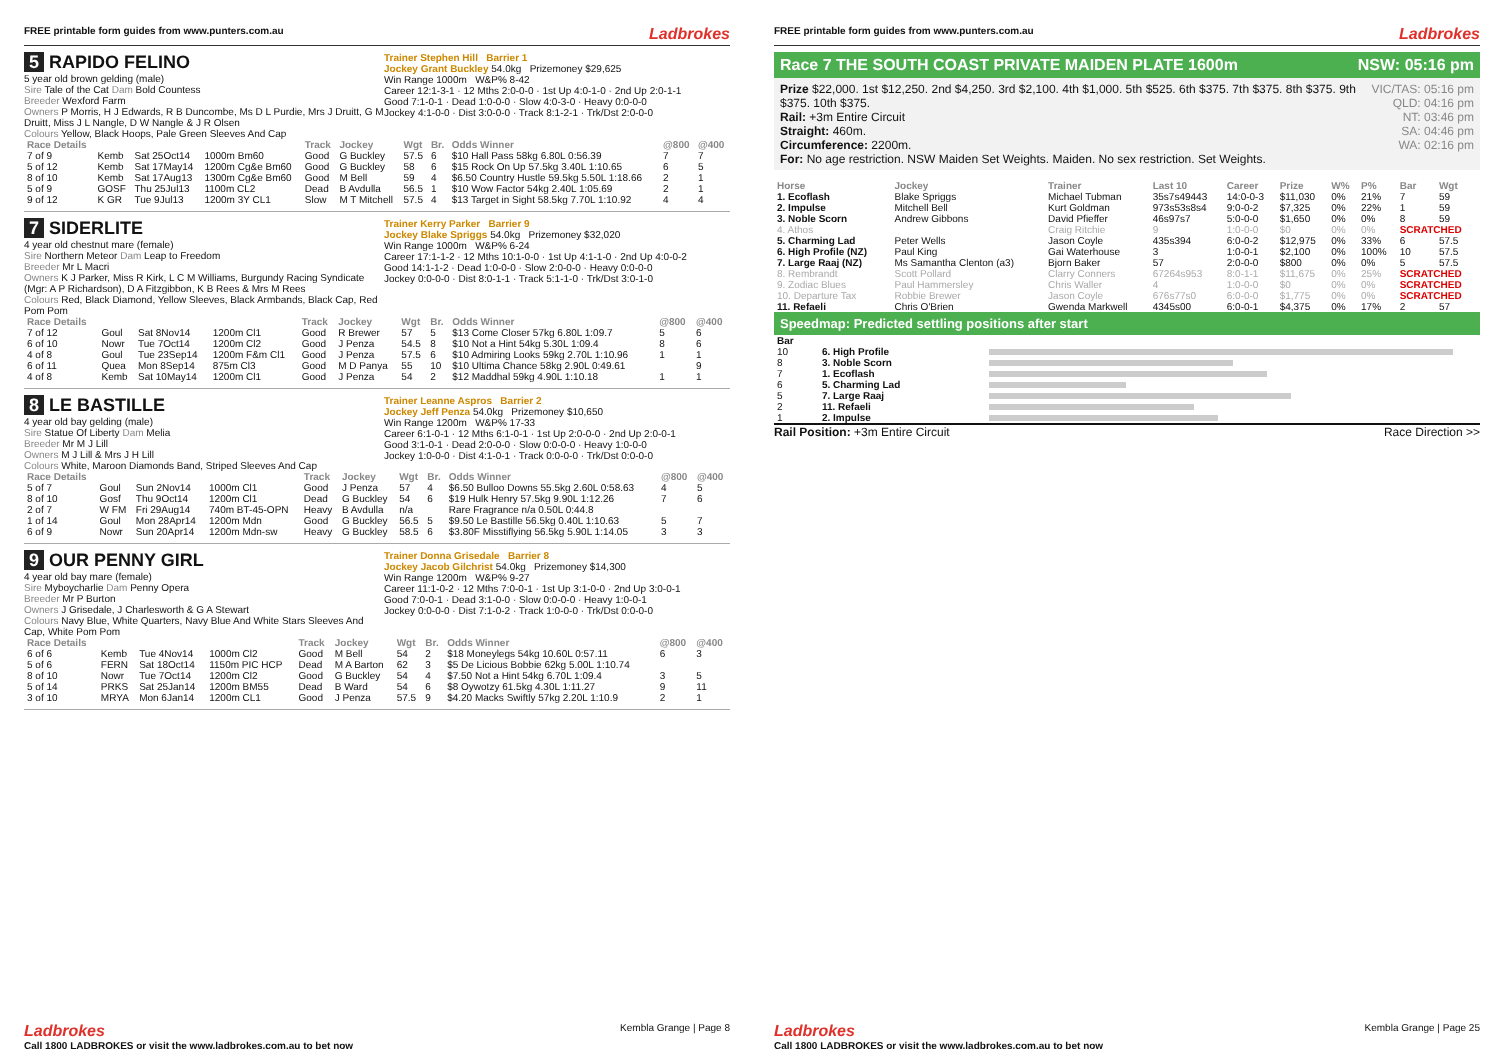FREE printable form guides from www.punters.com.au Ladbrokes
5 RAPIDO FELINO
5 year old brown gelding (male)
Sire Tale of the Cat Dam Bold Countess
Breeder Wexford Farm
Owners P Morris, H J Edwards, R B Duncombe, Ms D L Purdie, Mrs J Druitt, G M Druitt, Miss J L Nangle, D W Nangle & J R Olsen
Colours Yellow, Black Hoops, Pale Green Sleeves And Cap
Trainer Stephen Hill Barrier 1
Jockey Grant Buckley 54.0kg Prizemoney $29,625
Win Range 1000m W&P% 8-42
Career 12:1-3-1 · 12 Mths 2:0-0-0 · 1st Up 4:0-1-0 · 2nd Up 2:0-1-1
Good 7:1-0-1 · Dead 1:0-0-0 · Slow 4:0-3-0 · Heavy 0:0-0-0
Jockey 4:1-0-0 · Dist 3:0-0-0 · Track 8:1-2-1 · Trk/Dst 2:0-0-0
| Race Details | | | | Track | Jockey | Wgt | Br. | Odds Winner | @800 | @400 |
| --- | --- | --- | --- | --- | --- | --- | --- | --- | --- | --- |
| 7 of 9 | Kemb | Sat 25Oct14 | 1000m Bm60 | Good | G Buckley | 57.5 | 6 | $10 Hall Pass 58kg 6.80L 0:56.39 | 7 | 7 |
| 5 of 12 | Kemb | Sat 17May14 | 1200m Cg&e Bm60 | Good | G Buckley | 58 | 6 | $15 Rock On Up 57.5kg 3.40L 1:10.65 | 6 | 5 |
| 8 of 10 | Kemb | Sat 17Aug13 | 1300m Cg&e Bm60 | Good | M Bell | 59 | 4 | $6.50 Country Hustle 59.5kg 5.50L 1:18.66 | 2 | 1 |
| 5 of 9 | GOSF | Thu 25Jul13 | 1100m CL2 | Dead | B Avdulla | 56.5 | 1 | $10 Wow Factor 54kg 2.40L 1:05.69 | 2 | 1 |
| 9 of 12 | K GR | Tue 9Jul13 | 1200m 3Y CL1 | Slow | M T Mitchell | 57.5 | 4 | $13 Target in Sight 58.5kg 7.70L 1:10.92 | 4 | 4 |
7 SIDERLITE
4 year old chestnut mare (female)
Sire Northern Meteor Dam Leap to Freedom
Breeder Mr L Macri
Owners K J Parker, Miss R Kirk, L C M Williams, Burgundy Racing Syndicate (Mgr: A P Richardson), D A Fitzgibbon, K B Rees & Mrs M Rees
Colours Red, Black Diamond, Yellow Sleeves, Black Armbands, Black Cap, Red Pom Pom
Trainer Kerry Parker Barrier 9
Jockey Blake Spriggs 54.0kg Prizemoney $32,020
Win Range 1000m W&P% 6-24
Career 17:1-1-2 · 12 Mths 10:1-0-0 · 1st Up 4:1-1-0 · 2nd Up 4:0-0-2
Good 14:1-1-2 · Dead 1:0-0-0 · Slow 2:0-0-0 · Heavy 0:0-0-0
Jockey 0:0-0-0 · Dist 8:0-1-1 · Track 5:1-1-0 · Trk/Dst 3:0-1-0
| Race Details | | | | Track | Jockey | Wgt | Br. | Odds Winner | @800 | @400 |
| --- | --- | --- | --- | --- | --- | --- | --- | --- | --- | --- |
| 7 of 12 | Goul | Sat 8Nov14 | 1200m Cl1 | Good | R Brewer | 57 | 5 | $13 Come Closer 57kg 6.80L 1:09.7 | 5 | 6 |
| 6 of 10 | Nowr | Tue 7Oct14 | 1200m Cl2 | Good | J Penza | 54.5 | 8 | $10 Not a Hint 54kg 5.30L 1:09.4 | 8 | 6 |
| 4 of 8 | Goul | Tue 23Sep14 | 1200m F&m Cl1 | Good | J Penza | 57.5 | 6 | $10 Admiring Looks 59kg 2.70L 1:10.96 | 1 | 1 |
| 6 of 11 | Quea | Mon 8Sep14 | 875m Cl3 | Good | M D Panya | 55 | 10 | $10 Ultima Chance 58kg 2.90L 0:49.61 | | 9 |
| 4 of 8 | Kemb | Sat 10May14 | 1200m Cl1 | Good | J Penza | 54 | 2 | $12 Maddhal 59kg 4.90L 1:10.18 | 1 | 1 |
8 LE BASTILLE
4 year old bay gelding (male)
Sire Statue Of Liberty Dam Melia
Breeder Mr M J Lill
Owners M J Lill & Mrs J H Lill
Colours White, Maroon Diamonds Band, Striped Sleeves And Cap
Trainer Leanne Aspros Barrier 2
Jockey Jeff Penza 54.0kg Prizemoney $10,650
Win Range 1200m W&P% 17-33
Career 6:1-0-1 · 12 Mths 6:1-0-1 · 1st Up 2:0-0-0 · 2nd Up 2:0-0-1
Good 3:1-0-1 · Dead 2:0-0-0 · Slow 0:0-0-0 · Heavy 1:0-0-0
Jockey 1:0-0-0 · Dist 4:1-0-1 · Track 0:0-0-0 · Trk/Dst 0:0-0-0
| Race Details | | | | Track | Jockey | Wgt | Br. | Odds Winner | @800 | @400 |
| --- | --- | --- | --- | --- | --- | --- | --- | --- | --- | --- |
| 5 of 7 | Goul | Sun 2Nov14 | 1000m Cl1 | Good | J Penza | 57 | 4 | $6.50 Bulloo Downs 55.5kg 2.60L 0:58.63 | 4 | 5 |
| 8 of 10 | Gosf | Thu 9Oct14 | 1200m Cl1 | Dead | G Buckley | 54 | 6 | $19 Hulk Henry 57.5kg 9.90L 1:12.26 | 7 | 6 |
| 2 of 7 | W FM | Fri 29Aug14 | 740m BT-45-OPN | Heavy | B Avdulla | n/a | | Rare Fragrance n/a 0.50L 0:44.8 | | |
| 1 of 14 | Goul | Mon 28Apr14 | 1200m Mdn | Good | G Buckley | 56.5 | 5 | $9.50 Le Bastille 56.5kg 0.40L 1:10.63 | 5 | 7 |
| 6 of 9 | Nowr | Sun 20Apr14 | 1200m Mdn-sw | Heavy | G Buckley | 58.5 | 6 | $3.80F Misstiflying 56.5kg 5.90L 1:14.05 | 3 | 3 |
9 OUR PENNY GIRL
4 year old bay mare (female)
Sire Myboycharlie Dam Penny Opera
Breeder Mr P Burton
Owners J Grisedale, J Charlesworth & G A Stewart
Colours Navy Blue, White Quarters, Navy Blue And White Stars Sleeves And Cap, White Pom Pom
Trainer Donna Grisedale Barrier 8
Jockey Jacob Gilchrist 54.0kg Prizemoney $14,300
Win Range 1200m W&P% 9-27
Career 11:1-0-2 · 12 Mths 7:0-0-1 · 1st Up 3:1-0-0 · 2nd Up 3:0-0-1
Good 7:0-0-1 · Dead 3:1-0-0 · Slow 0:0-0-0 · Heavy 1:0-0-1
Jockey 0:0-0-0 · Dist 7:1-0-2 · Track 1:0-0-0 · Trk/Dst 0:0-0-0
| Race Details | | | | Track | Jockey | Wgt | Br. | Odds Winner | @800 | @400 |
| --- | --- | --- | --- | --- | --- | --- | --- | --- | --- | --- |
| 6 of 6 | Kemb | Tue 4Nov14 | 1000m Cl2 | Good | M Bell | 54 | 2 | $18 Moneylegs 54kg 10.60L 0:57.11 | 6 | 3 |
| 5 of 6 | FERN | Sat 18Oct14 | 1150m PIC HCP | Dead | M A Barton | 62 | 3 | $5 De Licious Bobbie 62kg 5.00L 1:10.74 | | |
| 8 of 10 | Nowr | Tue 7Oct14 | 1200m Cl2 | Good | G Buckley | 54 | 4 | $7.50 Not a Hint 54kg 6.70L 1:09.4 | 3 | 5 |
| 5 of 14 | PRKS | Sat 25Jan14 | 1200m BM55 | Dead | B Ward | 54 | 6 | $8 Oywotzy 61.5kg 4.30L 1:11.27 | 9 | 11 |
| 3 of 10 | MRYA | Mon 6Jan14 | 1200m CL1 | Good | J Penza | 57.5 | 9 | $4.20 Macks Swiftly 57kg 2.20L 1:10.9 | 2 | 1 |
Ladbrokes Kembla Grange | Page 8
Call 1800 LADBROKES or visit the www.ladbrokes.com.au to bet now
FREE printable form guides from www.punters.com.au Ladbrokes
Race 7 THE SOUTH COAST PRIVATE MAIDEN PLATE 1600m NSW: 05:16 pm
Prize $22,000. 1st $12,250. 2nd $4,250. 3rd $2,100. 4th $1,000. 5th $525. 6th $375. 7th $375. 8th $375. 9th $375. 10th $375.
Rail: +3m Entire Circuit
Straight: 460m.
Circumference: 2200m.
For: No age restriction. NSW Maiden Set Weights. Maiden. No sex restriction. Set Weights.
VIC/TAS: 05:16 pm
QLD: 04:16 pm
NT: 03:46 pm
SA: 04:46 pm
WA: 02:16 pm
| Horse | Jockey | Trainer | Last 10 | Career | Prize | W% | P% | Bar | Wgt |
| --- | --- | --- | --- | --- | --- | --- | --- | --- | --- |
| 1. Ecoflash | Blake Spriggs | Michael Tubman | 35s7s49443 | 14:0-0-3 | $11,030 | 0% | 21% | 7 | 59 |
| 2. Impulse | Mitchell Bell | Kurt Goldman | 973s53s8s4 | 9:0-0-2 | $7,325 | 0% | 22% | 1 | 59 |
| 3. Noble Scorn | Andrew Gibbons | David Pfieffer | 46s97s7 | 5:0-0-0 | $1,650 | 0% | 0% | 8 | 59 |
| 4. Athos | | Craig Ritchie | 9 | 1:0-0-0 | $0 | 0% | 0% | SCRATCHED | |
| 5. Charming Lad | Peter Wells | Jason Coyle | 435s394 | 6:0-0-2 | $12,975 | 0% | 33% | 6 | 57.5 |
| 6. High Profile (NZ) | Paul King | Gai Waterhouse | 3 | 1:0-0-1 | $2,100 | 0% | 100% | 10 | 57.5 |
| 7. Large Raaj (NZ) | Ms Samantha Clenton (a3) | Bjorn Baker | 57 | 2:0-0-0 | $800 | 0% | 0% | 5 | 57.5 |
| 8. Rembrandt | Scott Pollard | Clarry Conners | 67264s953 | 8:0-1-1 | $11,675 | 0% | 25% | SCRATCHED | |
| 9. Zodiac Blues | Paul Hammersley | Chris Waller | 4 | 1:0-0-0 | $0 | 0% | 0% | SCRATCHED | |
| 10. Departure Tax | Robbie Brewer | Jason Coyle | 676s77s0 | 6:0-0-0 | $1,775 | 0% | 0% | SCRATCHED | |
| 11. Refaeli | Chris O'Brien | Gwenda Markwell | 4345s00 | 6:0-0-1 | $4,375 | 0% | 17% | 2 | 57 |
Speedmap: Predicted settling positions after start
| Bar | | |
| --- | --- | --- |
| 10 | 6. High Profile | |
| 8 | 3. Noble Scorn | |
| 7 | 1. Ecoflash | |
| 6 | 5. Charming Lad | |
| 5 | 7. Large Raaj | |
| 2 | 11. Refaeli | |
| 1 | 2. Impulse | |
Rail Position: +3m Entire Circuit Race Direction >>
Ladbrokes Kembla Grange | Page 25
Call 1800 LADBROKES or visit the www.ladbrokes.com.au to bet now